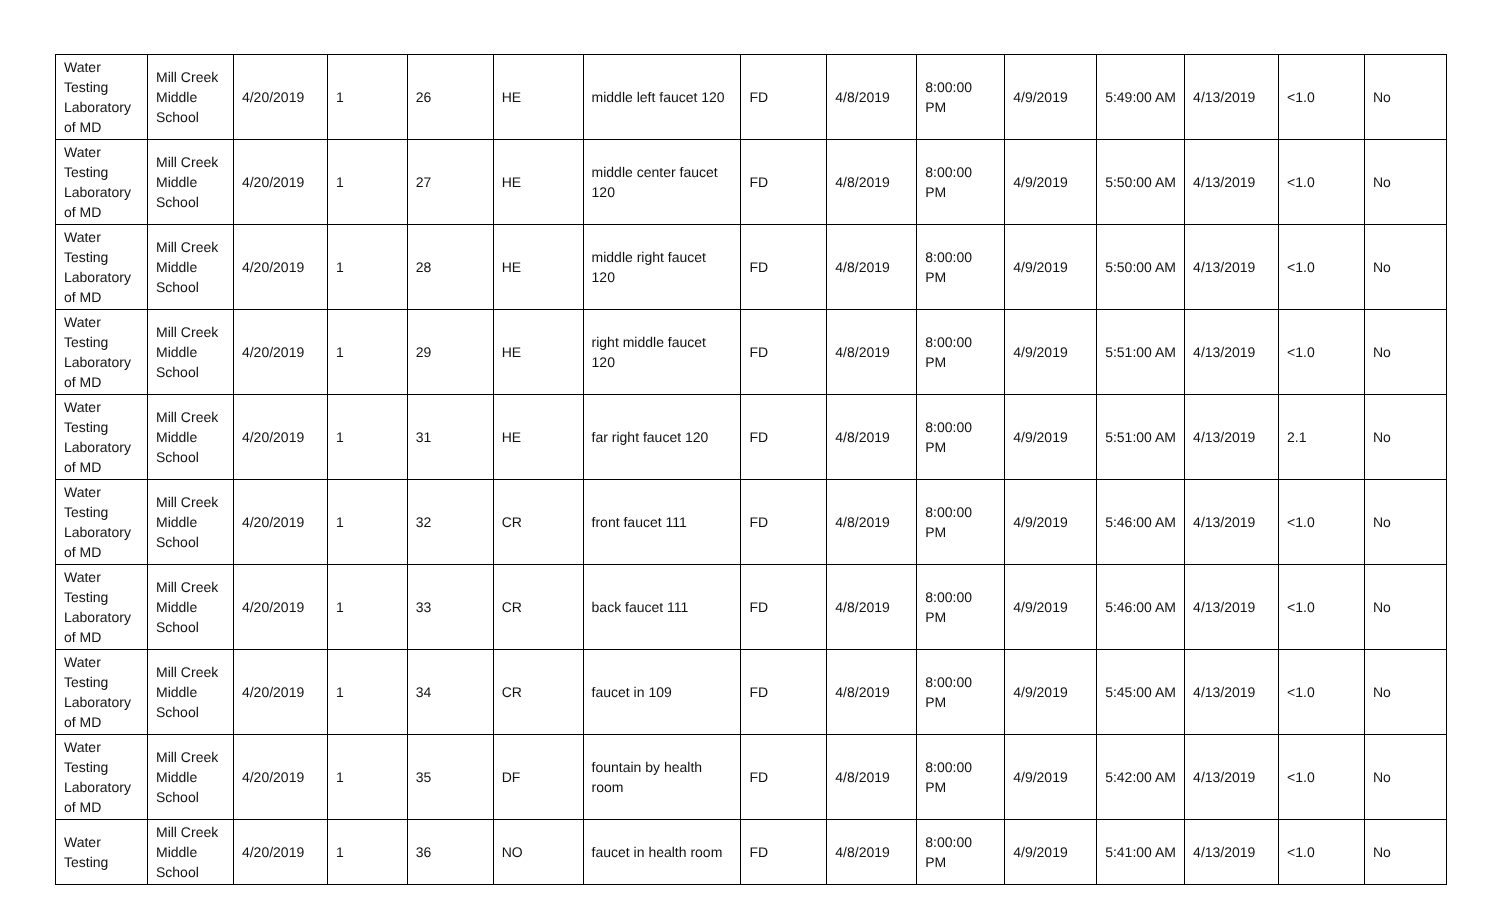| Water Testing Laboratory of MD | Mill Creek Middle School | 4/20/2019 | 1 | 26 | HE | middle left faucet 120 | FD | 4/8/2019 | 8:00:00 PM | 4/9/2019 | 5:49:00 AM | 4/13/2019 | <1.0 | No |
| Water Testing Laboratory of MD | Mill Creek Middle School | 4/20/2019 | 1 | 27 | HE | middle center faucet 120 | FD | 4/8/2019 | 8:00:00 PM | 4/9/2019 | 5:50:00 AM | 4/13/2019 | <1.0 | No |
| Water Testing Laboratory of MD | Mill Creek Middle School | 4/20/2019 | 1 | 28 | HE | middle right faucet 120 | FD | 4/8/2019 | 8:00:00 PM | 4/9/2019 | 5:50:00 AM | 4/13/2019 | <1.0 | No |
| Water Testing Laboratory of MD | Mill Creek Middle School | 4/20/2019 | 1 | 29 | HE | right middle faucet 120 | FD | 4/8/2019 | 8:00:00 PM | 4/9/2019 | 5:51:00 AM | 4/13/2019 | <1.0 | No |
| Water Testing Laboratory of MD | Mill Creek Middle School | 4/20/2019 | 1 | 31 | HE | far right faucet 120 | FD | 4/8/2019 | 8:00:00 PM | 4/9/2019 | 5:51:00 AM | 4/13/2019 | 2.1 | No |
| Water Testing Laboratory of MD | Mill Creek Middle School | 4/20/2019 | 1 | 32 | CR | front faucet 111 | FD | 4/8/2019 | 8:00:00 PM | 4/9/2019 | 5:46:00 AM | 4/13/2019 | <1.0 | No |
| Water Testing Laboratory of MD | Mill Creek Middle School | 4/20/2019 | 1 | 33 | CR | back faucet 111 | FD | 4/8/2019 | 8:00:00 PM | 4/9/2019 | 5:46:00 AM | 4/13/2019 | <1.0 | No |
| Water Testing Laboratory of MD | Mill Creek Middle School | 4/20/2019 | 1 | 34 | CR | faucet in 109 | FD | 4/8/2019 | 8:00:00 PM | 4/9/2019 | 5:45:00 AM | 4/13/2019 | <1.0 | No |
| Water Testing Laboratory of MD | Mill Creek Middle School | 4/20/2019 | 1 | 35 | DF | fountain by health room | FD | 4/8/2019 | 8:00:00 PM | 4/9/2019 | 5:42:00 AM | 4/13/2019 | <1.0 | No |
| Water Testing | Mill Creek Middle School | 4/20/2019 | 1 | 36 | NO | faucet in health room | FD | 4/8/2019 | 8:00:00 PM | 4/9/2019 | 5:41:00 AM | 4/13/2019 | <1.0 | No |